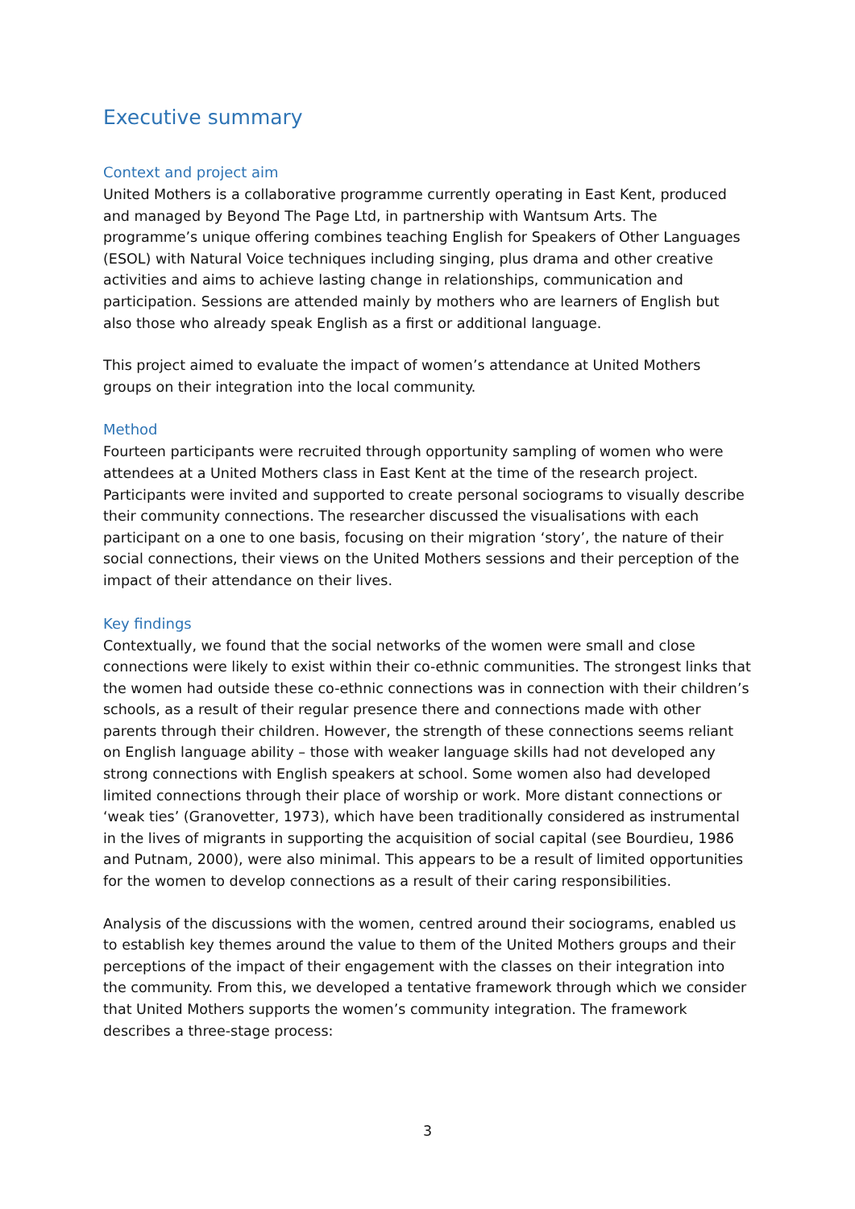Executive summary
Context and project aim
United Mothers is a collaborative programme currently operating in East Kent, produced and managed by Beyond The Page Ltd, in partnership with Wantsum Arts. The programme’s unique offering combines teaching English for Speakers of Other Languages (ESOL) with Natural Voice techniques including singing, plus drama and other creative activities and aims to achieve lasting change in relationships, communication and participation. Sessions are attended mainly by mothers who are learners of English but also those who already speak English as a first or additional language.
This project aimed to evaluate the impact of women’s attendance at United Mothers groups on their integration into the local community.
Method
Fourteen participants were recruited through opportunity sampling of women who were attendees at a United Mothers class in East Kent at the time of the research project. Participants were invited and supported to create personal sociograms to visually describe their community connections. The researcher discussed the visualisations with each participant on a one to one basis, focusing on their migration ‘story’, the nature of their social connections, their views on the United Mothers sessions and their perception of the impact of their attendance on their lives.
Key findings
Contextually, we found that the social networks of the women were small and close connections were likely to exist within their co-ethnic communities. The strongest links that the women had outside these co-ethnic connections was in connection with their children’s schools, as a result of their regular presence there and connections made with other parents through their children. However, the strength of these connections seems reliant on English language ability – those with weaker language skills had not developed any strong connections with English speakers at school. Some women also had developed limited connections through their place of worship or work. More distant connections or ‘weak ties’ (Granovetter, 1973), which have been traditionally considered as instrumental in the lives of migrants in supporting the acquisition of social capital (see Bourdieu, 1986 and Putnam, 2000), were also minimal. This appears to be a result of limited opportunities for the women to develop connections as a result of their caring responsibilities.
Analysis of the discussions with the women, centred around their sociograms, enabled us to establish key themes around the value to them of the United Mothers groups and their perceptions of the impact of their engagement with the classes on their integration into the community. From this, we developed a tentative framework through which we consider that United Mothers supports the women’s community integration. The framework describes a three-stage process:
3